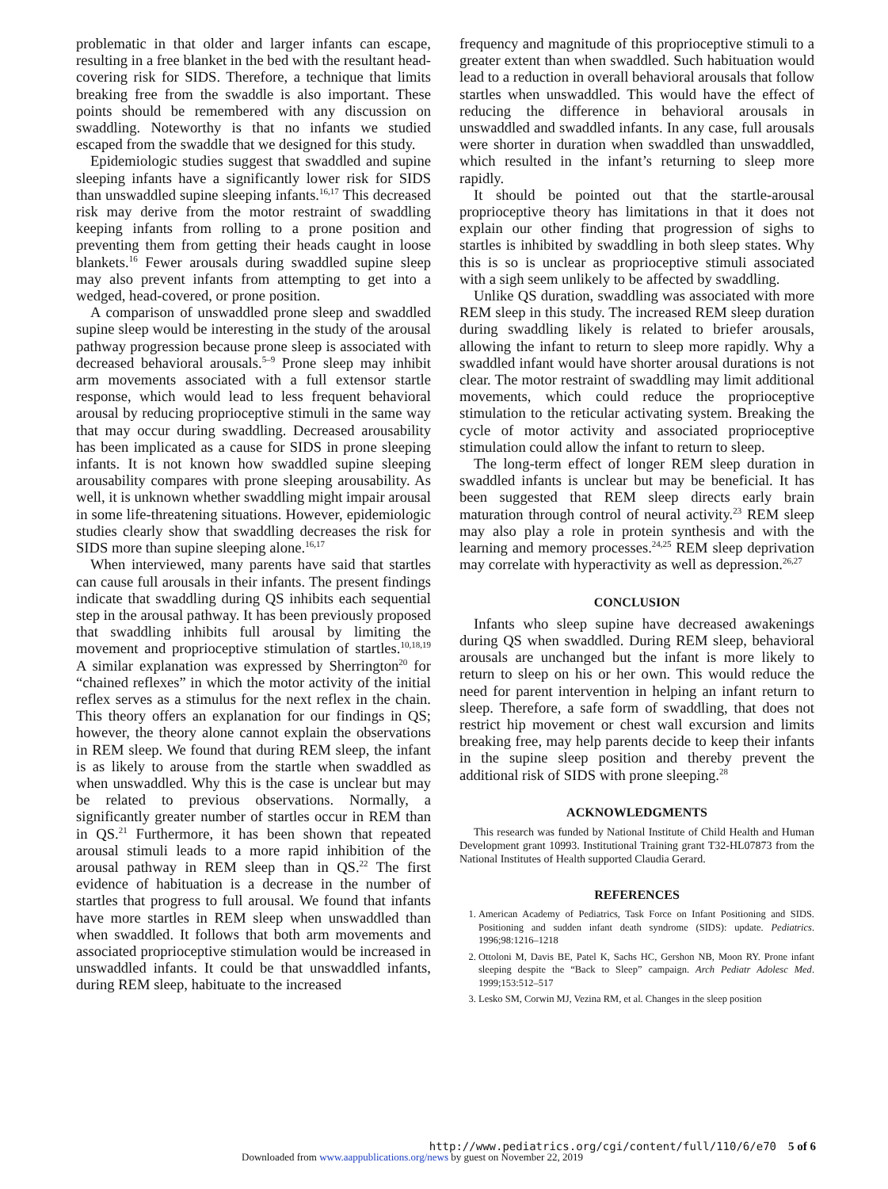problematic in that older and larger infants can escape, resulting in a free blanket in the bed with the resultant head-covering risk for SIDS. Therefore, a technique that limits breaking free from the swaddle is also important. These points should be remembered with any discussion on swaddling. Noteworthy is that no infants we studied escaped from the swaddle that we designed for this study.
Epidemiologic studies suggest that swaddled and supine sleeping infants have a significantly lower risk for SIDS than unswaddled supine sleeping infants.<sup>16,17</sup> This decreased risk may derive from the motor restraint of swaddling keeping infants from rolling to a prone position and preventing them from getting their heads caught in loose blankets.<sup>16</sup> Fewer arousals during swaddled supine sleep may also prevent infants from attempting to get into a wedged, head-covered, or prone position.
A comparison of unswaddled prone sleep and swaddled supine sleep would be interesting in the study of the arousal pathway progression because prone sleep is associated with decreased behavioral arousals.<sup>5–9</sup> Prone sleep may inhibit arm movements associated with a full extensor startle response, which would lead to less frequent behavioral arousal by reducing proprioceptive stimuli in the same way that may occur during swaddling. Decreased arousability has been implicated as a cause for SIDS in prone sleeping infants. It is not known how swaddled supine sleeping arousability compares with prone sleeping arousability. As well, it is unknown whether swaddling might impair arousal in some life-threatening situations. However, epidemiologic studies clearly show that swaddling decreases the risk for SIDS more than supine sleeping alone.<sup>16,17</sup>
When interviewed, many parents have said that startles can cause full arousals in their infants. The present findings indicate that swaddling during QS inhibits each sequential step in the arousal pathway. It has been previously proposed that swaddling inhibits full arousal by limiting the movement and proprioceptive stimulation of startles.<sup>10,18,19</sup> A similar explanation was expressed by Sherrington<sup>20</sup> for “chained reflexes” in which the motor activity of the initial reflex serves as a stimulus for the next reflex in the chain. This theory offers an explanation for our findings in QS; however, the theory alone cannot explain the observations in REM sleep. We found that during REM sleep, the infant is as likely to arouse from the startle when swaddled as when unswaddled. Why this is the case is unclear but may be related to previous observations. Normally, a significantly greater number of startles occur in REM than in QS.<sup>21</sup> Furthermore, it has been shown that repeated arousal stimuli leads to a more rapid inhibition of the arousal pathway in REM sleep than in QS.<sup>22</sup> The first evidence of habituation is a decrease in the number of startles that progress to full arousal. We found that infants have more startles in REM sleep when unswaddled than when swaddled. It follows that both arm movements and associated proprioceptive stimulation would be increased in unswaddled infants. It could be that unswaddled infants, during REM sleep, habituate to the increased
frequency and magnitude of this proprioceptive stimuli to a greater extent than when swaddled. Such habituation would lead to a reduction in overall behavioral arousals that follow startles when unswaddled. This would have the effect of reducing the difference in behavioral arousals in unswaddled and swaddled infants. In any case, full arousals were shorter in duration when swaddled than unswaddled, which resulted in the infant’s returning to sleep more rapidly.
It should be pointed out that the startle-arousal proprioceptive theory has limitations in that it does not explain our other finding that progression of sighs to startles is inhibited by swaddling in both sleep states. Why this is so is unclear as proprioceptive stimuli associated with a sigh seem unlikely to be affected by swaddling.
Unlike QS duration, swaddling was associated with more REM sleep in this study. The increased REM sleep duration during swaddling likely is related to briefer arousals, allowing the infant to return to sleep more rapidly. Why a swaddled infant would have shorter arousal durations is not clear. The motor restraint of swaddling may limit additional movements, which could reduce the proprioceptive stimulation to the reticular activating system. Breaking the cycle of motor activity and associated proprioceptive stimulation could allow the infant to return to sleep.
The long-term effect of longer REM sleep duration in swaddled infants is unclear but may be beneficial. It has been suggested that REM sleep directs early brain maturation through control of neural activity.<sup>23</sup> REM sleep may also play a role in protein synthesis and with the learning and memory processes.<sup>24,25</sup> REM sleep deprivation may correlate with hyperactivity as well as depression.<sup>26,27</sup>
CONCLUSION
Infants who sleep supine have decreased awakenings during QS when swaddled. During REM sleep, behavioral arousals are unchanged but the infant is more likely to return to sleep on his or her own. This would reduce the need for parent intervention in helping an infant return to sleep. Therefore, a safe form of swaddling, that does not restrict hip movement or chest wall excursion and limits breaking free, may help parents decide to keep their infants in the supine sleep position and thereby prevent the additional risk of SIDS with prone sleeping.<sup>28</sup>
ACKNOWLEDGMENTS
This research was funded by National Institute of Child Health and Human Development grant 10993. Institutional Training grant T32-HL07873 from the National Institutes of Health supported Claudia Gerard.
REFERENCES
1. American Academy of Pediatrics, Task Force on Infant Positioning and SIDS. Positioning and sudden infant death syndrome (SIDS): update. Pediatrics. 1996;98:1216–1218
2. Ottoloni M, Davis BE, Patel K, Sachs HC, Gershon NB, Moon RY. Prone infant sleeping despite the “Back to Sleep” campaign. Arch Pediatr Adolesc Med. 1999;153:512–517
3. Lesko SM, Corwin MJ, Vezina RM, et al. Changes in the sleep position
http://www.pediatrics.org/cgi/content/full/110/6/e70 5 of 6
Downloaded from www.aappublications.org/news by guest on November 22, 2019